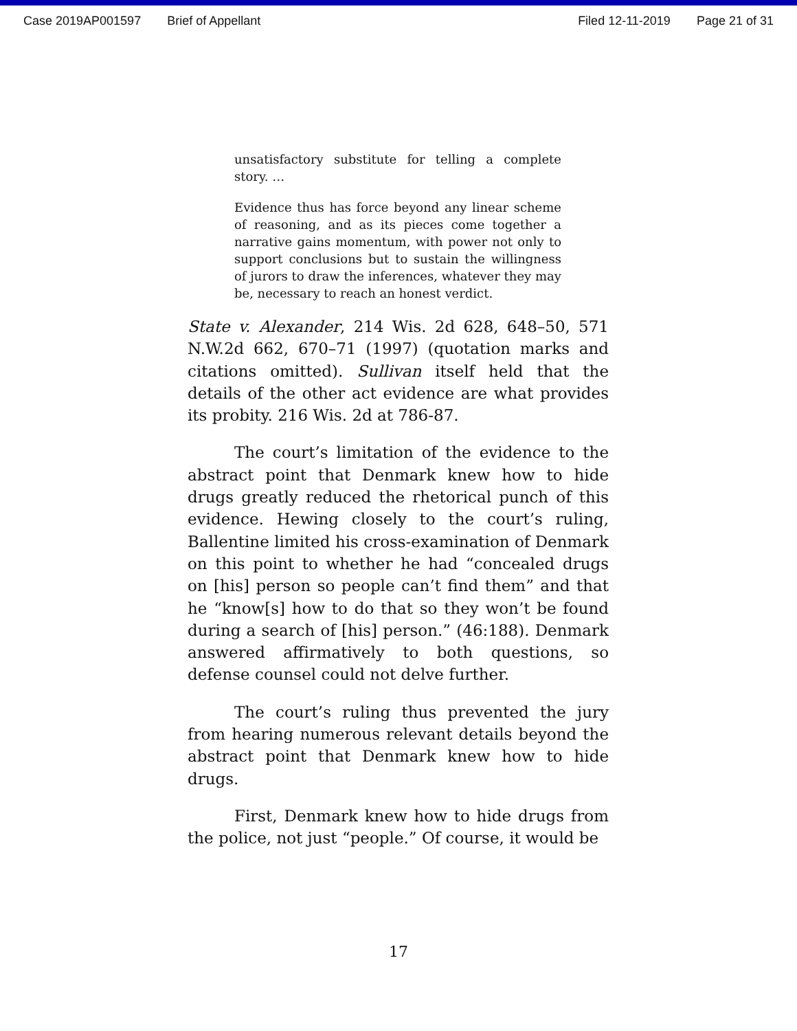Case 2019AP001597 Brief of Appellant Filed 12-11-2019 Page 21 of 31
unsatisfactory substitute for telling a complete story. …
Evidence thus has force beyond any linear scheme of reasoning, and as its pieces come together a narrative gains momentum, with power not only to support conclusions but to sustain the willingness of jurors to draw the inferences, whatever they may be, necessary to reach an honest verdict.
State v. Alexander, 214 Wis. 2d 628, 648–50, 571 N.W.2d 662, 670–71 (1997) (quotation marks and citations omitted). Sullivan itself held that the details of the other act evidence are what provides its probity. 216 Wis. 2d at 786-87.
The court’s limitation of the evidence to the abstract point that Denmark knew how to hide drugs greatly reduced the rhetorical punch of this evidence. Hewing closely to the court’s ruling, Ballentine limited his cross-examination of Denmark on this point to whether he had “concealed drugs on [his] person so people can’t find them” and that he “know[s] how to do that so they won’t be found during a search of [his] person.” (46:188). Denmark answered affirmatively to both questions, so defense counsel could not delve further.
The court’s ruling thus prevented the jury from hearing numerous relevant details beyond the abstract point that Denmark knew how to hide drugs.
First, Denmark knew how to hide drugs from the police, not just “people.” Of course, it would be
17